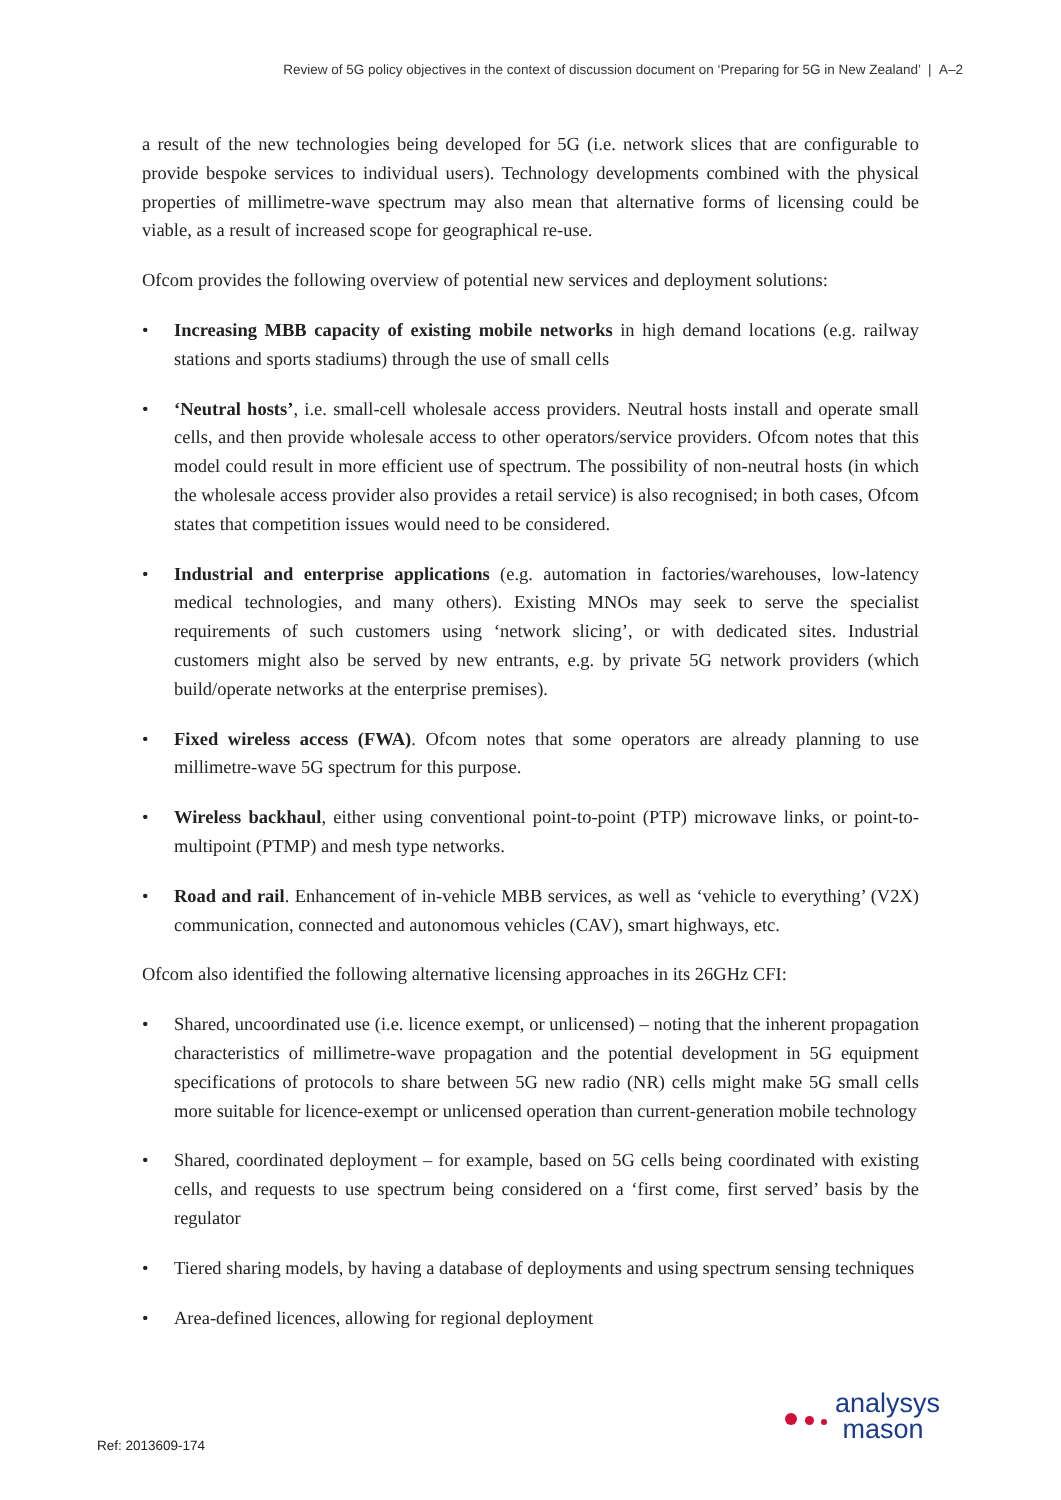Review of 5G policy objectives in the context of discussion document on ‘Preparing for 5G in New Zealand’ | A–2
a result of the new technologies being developed for 5G (i.e. network slices that are configurable to provide bespoke services to individual users). Technology developments combined with the physical properties of millimetre-wave spectrum may also mean that alternative forms of licensing could be viable, as a result of increased scope for geographical re-use.
Ofcom provides the following overview of potential new services and deployment solutions:
• Increasing MBB capacity of existing mobile networks in high demand locations (e.g. railway stations and sports stadiums) through the use of small cells
• ‘Neutral hosts’, i.e. small-cell wholesale access providers. Neutral hosts install and operate small cells, and then provide wholesale access to other operators/service providers. Ofcom notes that this model could result in more efficient use of spectrum. The possibility of non-neutral hosts (in which the wholesale access provider also provides a retail service) is also recognised; in both cases, Ofcom states that competition issues would need to be considered.
• Industrial and enterprise applications (e.g. automation in factories/warehouses, low-latency medical technologies, and many others). Existing MNOs may seek to serve the specialist requirements of such customers using ‘network slicing’, or with dedicated sites. Industrial customers might also be served by new entrants, e.g. by private 5G network providers (which build/operate networks at the enterprise premises).
• Fixed wireless access (FWA). Ofcom notes that some operators are already planning to use millimetre-wave 5G spectrum for this purpose.
• Wireless backhaul, either using conventional point-to-point (PTP) microwave links, or point-to-multipoint (PTMP) and mesh type networks.
• Road and rail. Enhancement of in-vehicle MBB services, as well as ‘vehicle to everything’ (V2X) communication, connected and autonomous vehicles (CAV), smart highways, etc.
Ofcom also identified the following alternative licensing approaches in its 26GHz CFI:
• Shared, uncoordinated use (i.e. licence exempt, or unlicensed) – noting that the inherent propagation characteristics of millimetre-wave propagation and the potential development in 5G equipment specifications of protocols to share between 5G new radio (NR) cells might make 5G small cells more suitable for licence-exempt or unlicensed operation than current-generation mobile technology
• Shared, coordinated deployment – for example, based on 5G cells being coordinated with existing cells, and requests to use spectrum being considered on a ‘first come, first served’ basis by the regulator
• Tiered sharing models, by having a database of deployments and using spectrum sensing techniques
• Area-defined licences, allowing for regional deployment
Ref: 2013609-174
analysys
mason